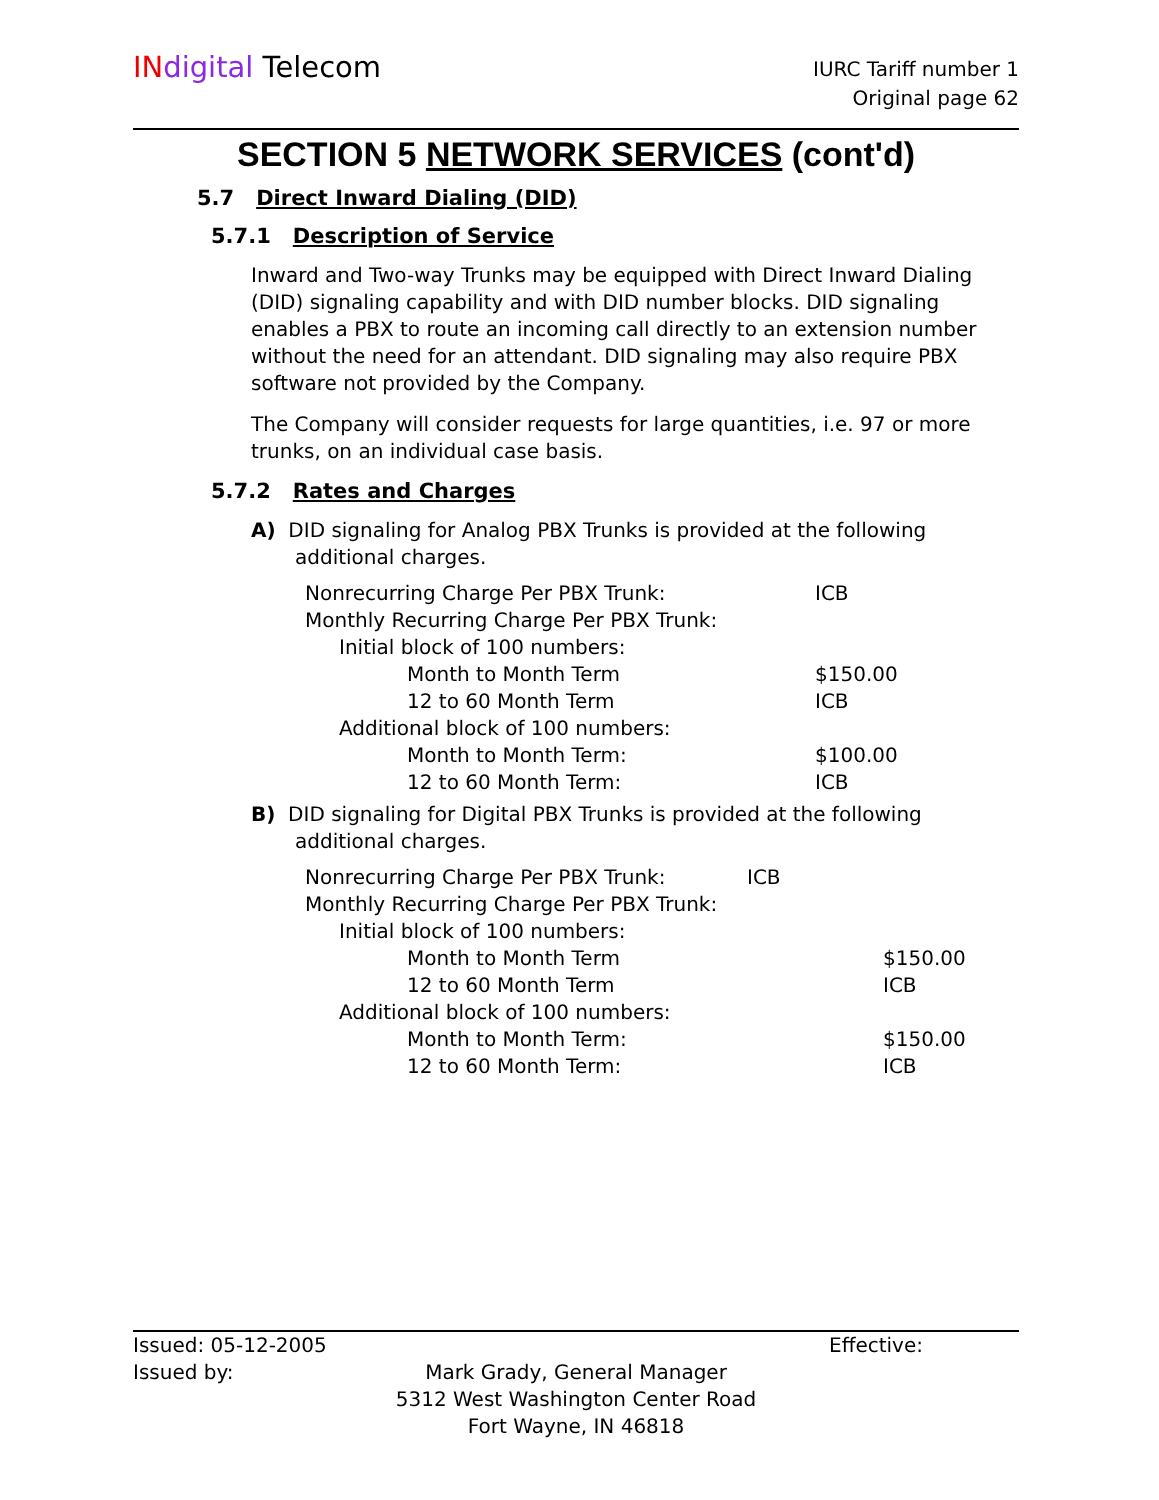IN digital Telecom
IURC Tariff number 1
Original page 62
SECTION 5 NETWORK SERVICES (cont'd)
5.7 Direct Inward Dialing (DID)
5.7.1 Description of Service
Inward and Two-way Trunks may be equipped with Direct Inward Dialing (DID) signaling capability and with DID number blocks. DID signaling enables a PBX to route an incoming call directly to an extension number without the need for an attendant. DID signaling may also require PBX software not provided by the Company.
The Company will consider requests for large quantities, i.e. 97 or more trunks, on an individual case basis.
5.7.2 Rates and Charges
A) DID signaling for Analog PBX Trunks is provided at the following additional charges.
| Nonrecurring Charge Per PBX Trunk: | ICB |
| Monthly Recurring Charge Per PBX Trunk: | |
| Initial block of 100 numbers: | |
| Month to Month Term | $150.00 |
| 12 to 60 Month Term | ICB |
| Additional block of 100 numbers: | |
| Month to Month Term: | $100.00 |
| 12 to 60 Month Term: | ICB |
B) DID signaling for Digital PBX Trunks is provided at the following additional charges.
| Nonrecurring Charge Per PBX Trunk: | ICB | |
| Monthly Recurring Charge Per PBX Trunk: | | |
| Initial block of 100 numbers: | | |
| Month to Month Term | | $150.00 |
| 12 to 60 Month Term | | ICB |
| Additional block of 100 numbers: | | |
| Month to Month Term: | | $150.00 |
| 12 to 60 Month Term: | | ICB |
Issued: 05-12-2005 Effective:
Issued by: Mark Grady, General Manager
5312 West Washington Center Road
Fort Wayne, IN 46818